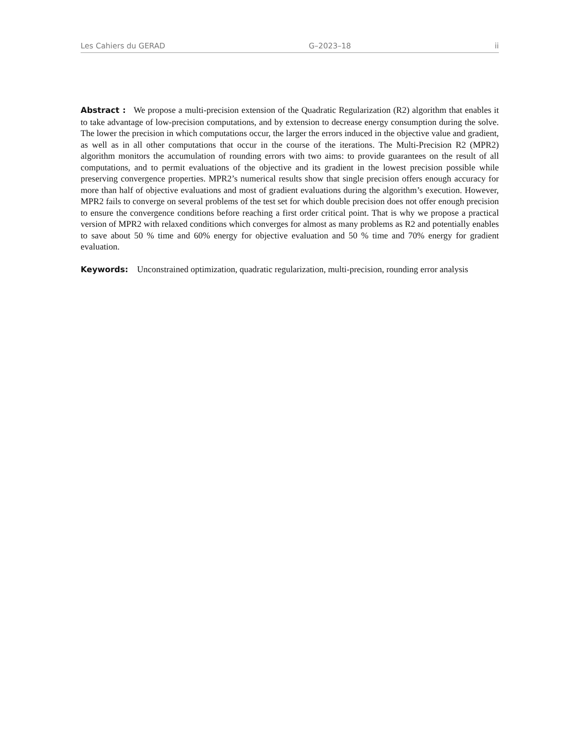Les Cahiers du GERAD G–2023–18 ii
Abstract : We propose a multi-precision extension of the Quadratic Regularization (R2) algorithm that enables it to take advantage of low-precision computations, and by extension to decrease energy consumption during the solve. The lower the precision in which computations occur, the larger the errors induced in the objective value and gradient, as well as in all other computations that occur in the course of the iterations. The Multi-Precision R2 (MPR2) algorithm monitors the accumulation of rounding errors with two aims: to provide guarantees on the result of all computations, and to permit evaluations of the objective and its gradient in the lowest precision possible while preserving convergence properties. MPR2’s numerical results show that single precision offers enough accuracy for more than half of objective evaluations and most of gradient evaluations during the algorithm’s execution. However, MPR2 fails to converge on several problems of the test set for which double precision does not offer enough precision to ensure the convergence conditions before reaching a first order critical point. That is why we propose a practical version of MPR2 with relaxed conditions which converges for almost as many problems as R2 and potentially enables to save about 50 % time and 60% energy for objective evaluation and 50 % time and 70% energy for gradient evaluation.
Keywords: Unconstrained optimization, quadratic regularization, multi-precision, rounding error analysis